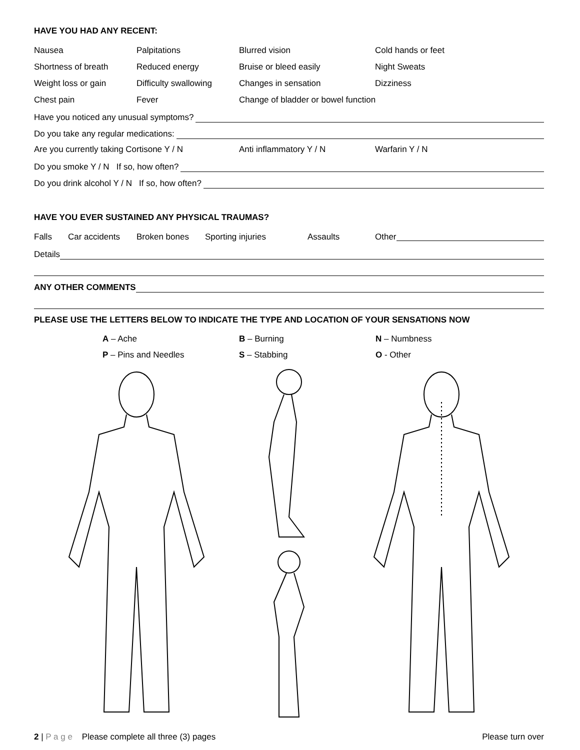HAVE YOU HAD ANY RECENT:
Nausea Palpitations Blurred vision Cold hands or feet
Shortness of breath Reduced energy Bruise or bleed easily Night Sweats
Weight loss or gain Difficulty swallowing Changes in sensation Dizziness
Chest pain Fever Change of bladder or bowel function
Have you noticed any unusual symptoms?
Do you take any regular medications:
Are you currently taking Cortisone Y / N Anti inflammatory Y / N Warfarin Y / N
Do you smoke Y / N If so, how often?
Do you drink alcohol Y / N If so, how often?
HAVE YOU EVER SUSTAINED ANY PHYSICAL TRAUMAS?
Falls Car accidents Broken bones Sporting injuries Assaults Other
Details
ANY OTHER COMMENTS
PLEASE USE THE LETTERS BELOW TO INDICATE THE TYPE AND LOCATION OF YOUR SENSATIONS NOW
A – Ache B – Burning N – Numbness
P – Pins and Needles S – Stabbing O - Other
2 | P a g e Please complete all three (3) pages Please turn over